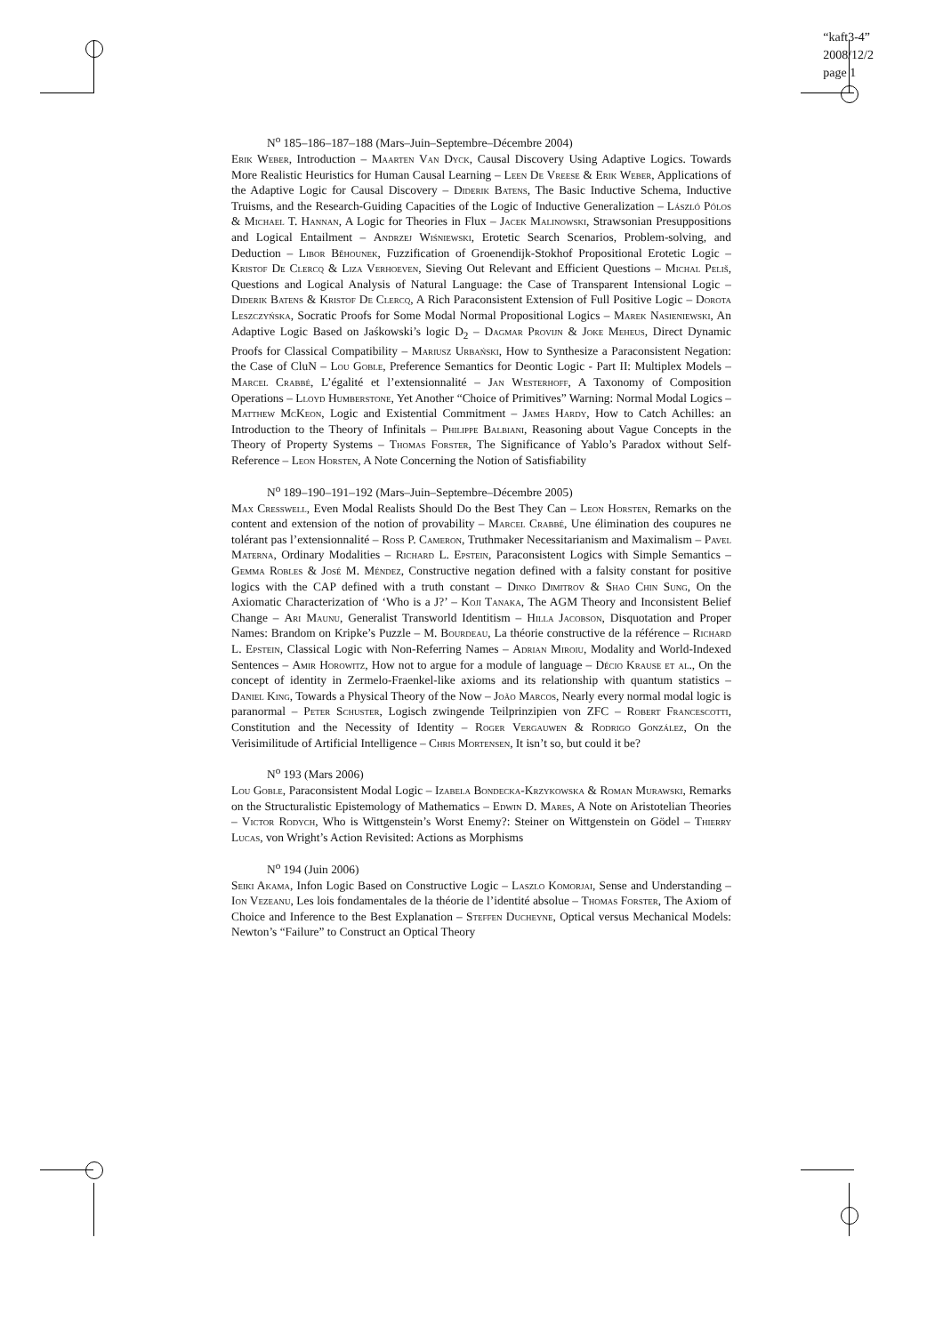“kaft3-4”
2008/12/2
page 1
N<sup>o</sup> 185–186–187–188 (Mars–Juin–Septembre–Décembre 2004)
Erik Weber, Introduction – Maarten Van Dyck, Causal Discovery Using Adaptive Logics. Towards More Realistic Heuristics for Human Causal Learning – Leen De Vreese & Erik Weber, Applications of the Adaptive Logic for Causal Discovery – Diderik Batens, The Basic Inductive Schema, Inductive Truisms, and the Research-Guiding Capacities of the Logic of Inductive Generalization – László Pólos & Michael T. Hannan, A Logic for Theories in Flux – Jacek Malinowski, Strawsonian Presuppositions and Logical Entailment – Andrzej Wiśniewski, Erotetic Search Scenarios, Problem-solving, and Deduction – Libor Běhounek, Fuzzification of Groenendijk-Stokhof Propositional Erotetic Logic – Kristof De Clercq & Liza Verhoeven, Sieving Out Relevant and Efficient Questions – Michal Peliš, Questions and Logical Analysis of Natural Language: the Case of Transparent Intensional Logic – Diderik Batens & Kristof De Clercq, A Rich Paraconsistent Extension of Full Positive Logic – Dorota Leszczyńska, Socratic Proofs for Some Modal Normal Propositional Logics – Marek Nasieniewski, An Adaptive Logic Based on Jaśkowski’s logic D<sub>2</sub> – Dagmar Provijn & Joke Meheus, Direct Dynamic Proofs for Classical Compatibility – Mariusz Urbański, How to Synthesize a Paraconsistent Negation: the Case of CluN – Lou Goble, Preference Semantics for Deontic Logic - Part II: Multiplex Models – Marcel Crabbé, L’égalité et l’extensionnalité – Jan Westerhoff, A Taxonomy of Composition Operations – Lloyd Humberstone, Yet Another “Choice of Primitives” Warning: Normal Modal Logics – Matthew McKeon, Logic and Existential Commitment – James Hardy, How to Catch Achilles: an Introduction to the Theory of Infinitals – Philippe Balbiani, Reasoning about Vague Concepts in the Theory of Property Systems – Thomas Forster, The Significance of Yablo’s Paradox without Self-Reference – Leon Horsten, A Note Concerning the Notion of Satisfiability
N<sup>o</sup> 189–190–191–192 (Mars–Juin–Septembre–Décembre 2005)
Max Cresswell, Even Modal Realists Should Do the Best They Can – Leon Horsten, Remarks on the content and extension of the notion of provability – Marcel Crabbé, Une élimination des coupures ne tolérant pas l’extensionnalité – Ross P. Cameron, Truthmaker Necessitarianism and Maximalism – Pavel Materna, Ordinary Modalities – Richard L. Epstein, Paraconsistent Logics with Simple Semantics – Gemma Robles & José M. Méndez, Constructive negation defined with a falsity constant for positive logics with the CAP defined with a truth constant – Dinko Dimitrov & Shao Chin Sung, On the Axiomatic Characterization of ‘Who is a J?’ – Koji Tanaka, The AGM Theory and Inconsistent Belief Change – Ari Maunu, Generalist Transworld Identitism – Hilla Jacobson, Disquotation and Proper Names: Brandom on Kripke’s Puzzle – M. Bourdeau, La théorie constructive de la référence – Richard L. Epstein, Classical Logic with Non-Referring Names – Adrian Miroiu, Modality and World-Indexed Sentences – Amir Horowitz, How not to argue for a module of language – Décio Krause et al., On the concept of identity in Zermelo-Fraenkel-like axioms and its relationship with quantum statistics – Daniel King, Towards a Physical Theory of the Now – João Marcos, Nearly every normal modal logic is paranormal – Peter Schuster, Logisch zwingende Teilprinzipien von ZFC – Robert Francescotti, Constitution and the Necessity of Identity – Roger Vergauwen & Rodrigo González, On the Verisimilitude of Artificial Intelligence – Chris Mortensen, It isn’t so, but could it be?
N<sup>o</sup> 193 (Mars 2006)
Lou Goble, Paraconsistent Modal Logic – Izabela Bondecka-Krzykowska & Roman Murawski, Remarks on the Structuralistic Epistemology of Mathematics – Edwin D. Mares, A Note on Aristotelian Theories – Victor Rodych, Who is Wittgenstein’s Worst Enemy?: Steiner on Wittgenstein on Gödel – Thierry Lucas, von Wright’s Action Revisited: Actions as Morphisms
N<sup>o</sup> 194 (Juin 2006)
Seiki Akama, Infon Logic Based on Constructive Logic – Laszlo Komorjai, Sense and Understanding – Ion Vezeanu, Les lois fondamentales de la théorie de l’identité absolue – Thomas Forster, The Axiom of Choice and Inference to the Best Explanation – Steffen Ducheyne, Optical versus Mechanical Models: Newton’s “Failure” to Construct an Optical Theory